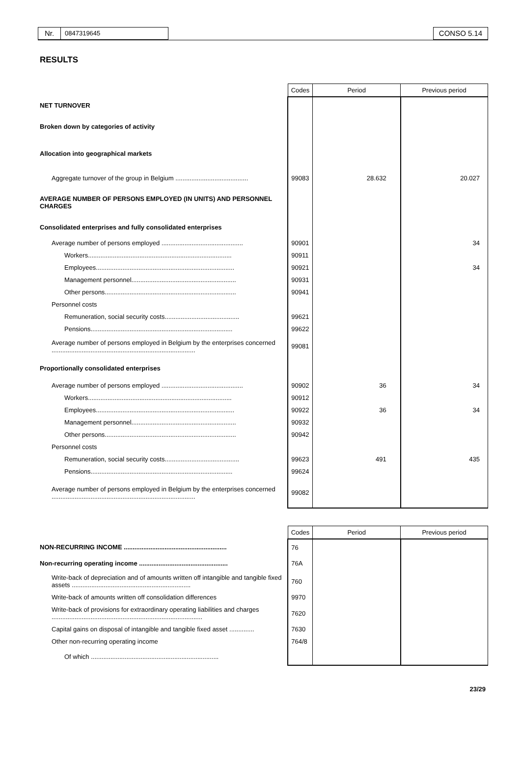Nr.
0847319645
CONSO 5.14
RESULTS
| | Codes | Period | Previous period |
| NET TURNOVER | | | |
| Broken down by categories of activity | | | |
| Allocation into geographical markets | | | |
| Aggregate turnover of the group in Belgium ......................................... | 99083 | 28.632 | 20.027 |
| AVERAGE NUMBER OF PERSONS EMPLOYED (IN UNITS) AND PERSONNEL CHARGES | | | |
| Consolidated enterprises and fully consolidated enterprises | | | |
| Average number of persons employed .............................................. | 90901 | | 34 |
| Workers................................................................................. | 90911 | | |
| Employees.............................................................................. | 90921 | | 34 |
| Management personnel........................................................... | 90931 | | |
| Other persons.......................................................................... | 90941 | | |
| Personnel costs | | | |
| Remuneration, social security costs.......................................... | 99621 | | |
| Pensions................................................................................ | 99622 | | |
| Average number of persons employed in Belgium by the enterprises concerned ................................................................................. | 99081 | | |
| Proportionally consolidated enterprises | | | |
| Average number of persons employed .............................................. | 90902 | 36 | 34 |
| Workers................................................................................. | 90912 | | |
| Employees.............................................................................. | 90922 | 36 | 34 |
| Management personnel........................................................... | 90932 | | |
| Other persons.......................................................................... | 90942 | | |
| Personnel costs | | | |
| Remuneration, social security costs.......................................... | 99623 | 491 | 435 |
| Pensions................................................................................ | 99624 | | |
| Average number of persons employed in Belgium by the enterprises concerned ................................................................................. | 99082 | | |
| | Codes | Period | Previous period |
| NON-RECURRING INCOME .......................................................... | 76 | | |
| Non-recurring operating income .................................................. | 76A | | |
| Write-back of depreciation and of amounts written off intangible and tangible fixed assets ................................................................... | 760 | | |
| Write-back of amounts written off consolidation differences | 9970 | | |
| Write-back of provisions for extraordinary operating liabilities and charges ..................................................................................... | 7620 | | |
| Capital gains on disposal of intangible and tangible fixed asset .............. | 7630 | | |
| Other non-recurring operating income | 764/8 | | |
| Of which ........................................................................ | | | |
23/29